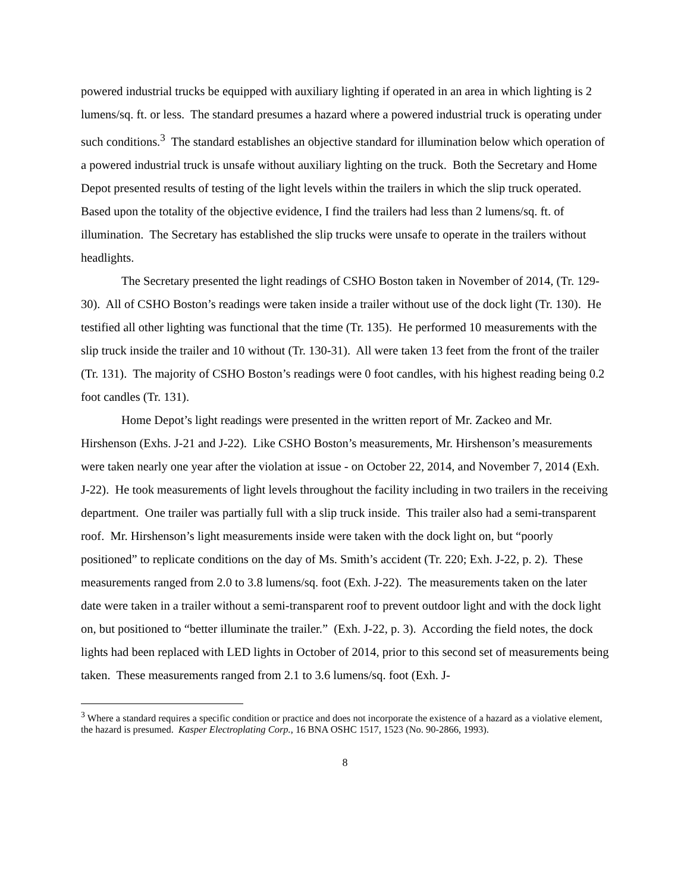powered industrial trucks be equipped with auxiliary lighting if operated in an area in which lighting is 2 lumens/sq. ft. or less. The standard presumes a hazard where a powered industrial truck is operating under such conditions.<sup>3</sup> The standard establishes an objective standard for illumination below which operation of a powered industrial truck is unsafe without auxiliary lighting on the truck. Both the Secretary and Home Depot presented results of testing of the light levels within the trailers in which the slip truck operated. Based upon the totality of the objective evidence, I find the trailers had less than 2 lumens/sq. ft. of illumination. The Secretary has established the slip trucks were unsafe to operate in the trailers without headlights.
The Secretary presented the light readings of CSHO Boston taken in November of 2014, (Tr. 129-30). All of CSHO Boston’s readings were taken inside a trailer without use of the dock light (Tr. 130). He testified all other lighting was functional that the time (Tr. 135). He performed 10 measurements with the slip truck inside the trailer and 10 without (Tr. 130-31). All were taken 13 feet from the front of the trailer (Tr. 131). The majority of CSHO Boston’s readings were 0 foot candles, with his highest reading being 0.2 foot candles (Tr. 131).
Home Depot’s light readings were presented in the written report of Mr. Zackeo and Mr. Hirshenson (Exhs. J-21 and J-22). Like CSHO Boston’s measurements, Mr. Hirshenson’s measurements were taken nearly one year after the violation at issue - on October 22, 2014, and November 7, 2014 (Exh. J-22). He took measurements of light levels throughout the facility including in two trailers in the receiving department. One trailer was partially full with a slip truck inside. This trailer also had a semi-transparent roof. Mr. Hirshenson’s light measurements inside were taken with the dock light on, but “poorly positioned” to replicate conditions on the day of Ms. Smith’s accident (Tr. 220; Exh. J-22, p. 2). These measurements ranged from 2.0 to 3.8 lumens/sq. foot (Exh. J-22). The measurements taken on the later date were taken in a trailer without a semi-transparent roof to prevent outdoor light and with the dock light on, but positioned to “better illuminate the trailer.” (Exh. J-22, p. 3). According the field notes, the dock lights had been replaced with LED lights in October of 2014, prior to this second set of measurements being taken. These measurements ranged from 2.1 to 3.6 lumens/sq. foot (Exh. J-
<sup>3</sup> Where a standard requires a specific condition or practice and does not incorporate the existence of a hazard as a violative element, the hazard is presumed. Kasper Electroplating Corp., 16 BNA OSHC 1517, 1523 (No. 90-2866, 1993).
8